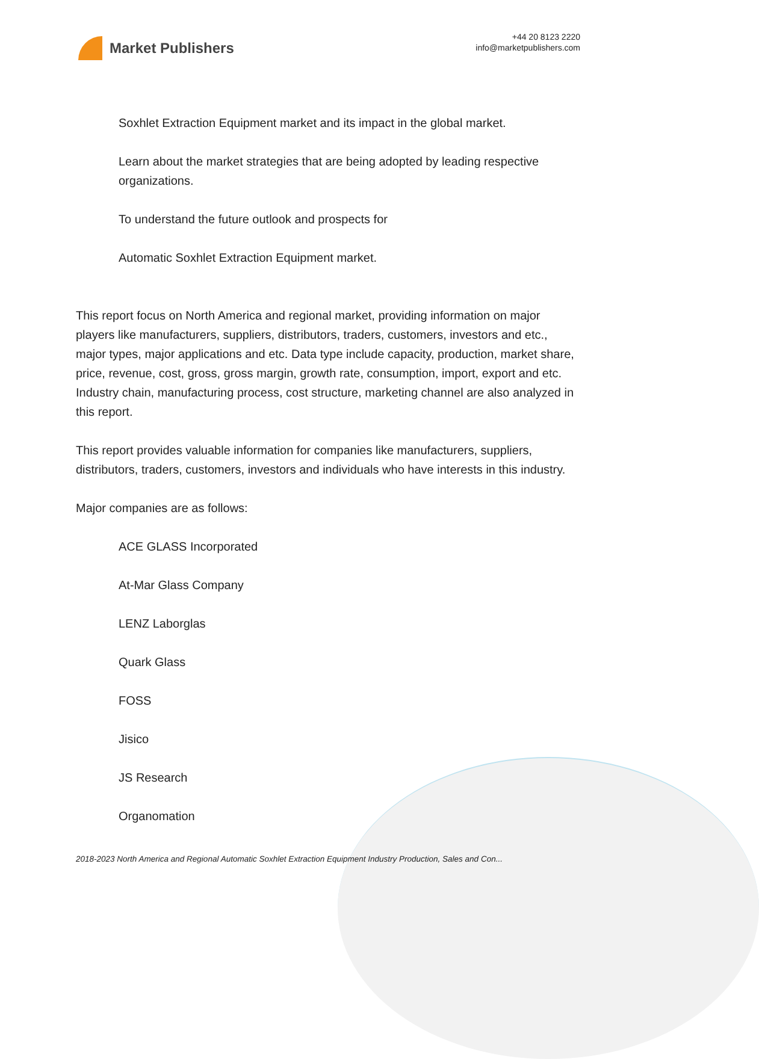Market Publishers
+44 20 8123 2220
info@marketpublishers.com
Soxhlet Extraction Equipment market and its impact in the global market.
Learn about the market strategies that are being adopted by leading respective organizations.
To understand the future outlook and prospects for
Automatic Soxhlet Extraction Equipment market.
This report focus on North America and regional market, providing information on major players like manufacturers, suppliers, distributors, traders, customers, investors and etc., major types, major applications and etc. Data type include capacity, production, market share, price, revenue, cost, gross, gross margin, growth rate, consumption, import, export and etc. Industry chain, manufacturing process, cost structure, marketing channel are also analyzed in this report.
This report provides valuable information for companies like manufacturers, suppliers, distributors, traders, customers, investors and individuals who have interests in this industry.
Major companies are as follows:
ACE GLASS Incorporated
At-Mar Glass Company
LENZ Laborglas
Quark Glass
FOSS
Jisico
JS Research
Organomation
2018-2023 North America and Regional Automatic Soxhlet Extraction Equipment Industry Production, Sales and Con...